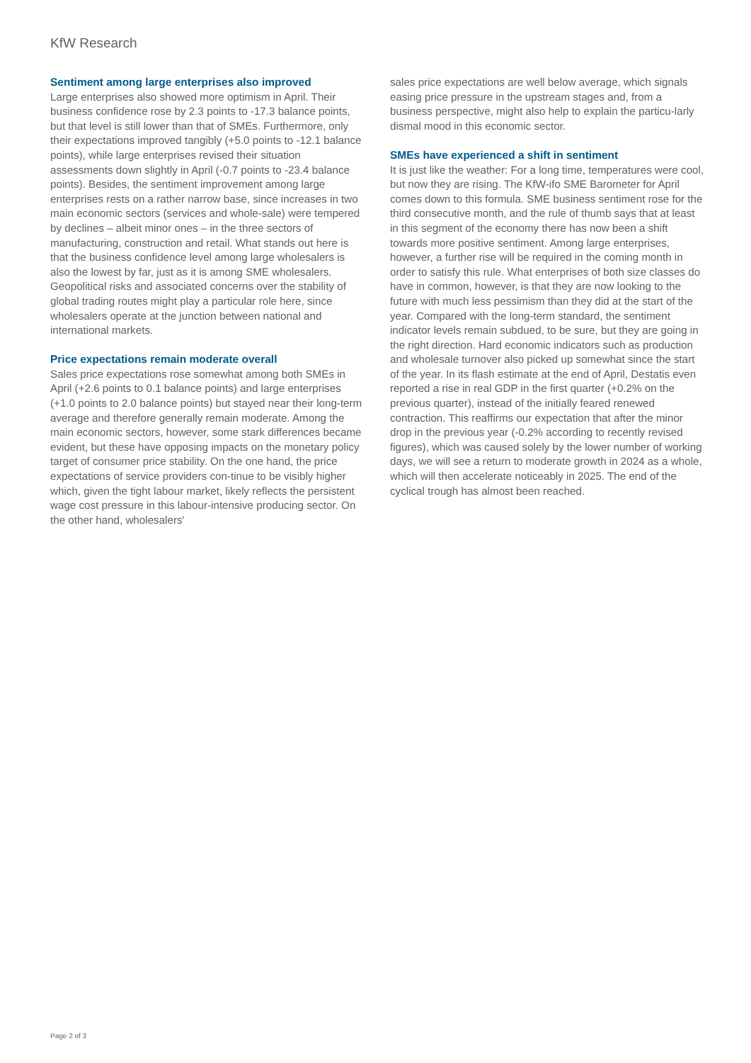KfW Research
Sentiment among large enterprises also improved
Large enterprises also showed more optimism in April. Their business confidence rose by 2.3 points to -17.3 balance points, but that level is still lower than that of SMEs. Furthermore, only their expectations improved tangibly (+5.0 points to -12.1 balance points), while large enterprises revised their situation assessments down slightly in April (-0.7 points to -23.4 balance points). Besides, the sentiment improvement among large enterprises rests on a rather narrow base, since increases in two main economic sectors (services and whole-sale) were tempered by declines – albeit minor ones – in the three sectors of manufacturing, construction and retail. What stands out here is that the business confidence level among large wholesalers is also the lowest by far, just as it is among SME wholesalers. Geopolitical risks and associated concerns over the stability of global trading routes might play a particular role here, since wholesalers operate at the junction between national and international markets.
Price expectations remain moderate overall
Sales price expectations rose somewhat among both SMEs in April (+2.6 points to 0.1 balance points) and large enterprises (+1.0 points to 2.0 balance points) but stayed near their long-term average and therefore generally remain moderate. Among the main economic sectors, however, some stark differences became evident, but these have opposing impacts on the monetary policy target of consumer price stability. On the one hand, the price expectations of service providers con-tinue to be visibly higher which, given the tight labour market, likely reflects the persistent wage cost pressure in this labour-intensive producing sector. On the other hand, wholesalers'
sales price expectations are well below average, which signals easing price pressure in the upstream stages and, from a business perspective, might also help to explain the particu-larly dismal mood in this economic sector.
SMEs have experienced a shift in sentiment
It is just like the weather: For a long time, temperatures were cool, but now they are rising. The KfW-ifo SME Barometer for April comes down to this formula. SME business sentiment rose for the third consecutive month, and the rule of thumb says that at least in this segment of the economy there has now been a shift towards more positive sentiment. Among large enterprises, however, a further rise will be required in the coming month in order to satisfy this rule. What enterprises of both size classes do have in common, however, is that they are now looking to the future with much less pessimism than they did at the start of the year. Compared with the long-term standard, the sentiment indicator levels remain subdued, to be sure, but they are going in the right direction. Hard economic indicators such as production and wholesale turnover also picked up somewhat since the start of the year. In its flash estimate at the end of April, Destatis even reported a rise in real GDP in the first quarter (+0.2% on the previous quarter), instead of the initially feared renewed contraction. This reaffirms our expectation that after the minor drop in the previous year (-0.2% according to recently revised figures), which was caused solely by the lower number of working days, we will see a return to moderate growth in 2024 as a whole, which will then accelerate noticeably in 2025. The end of the cyclical trough has almost been reached.
Page 2 of 3